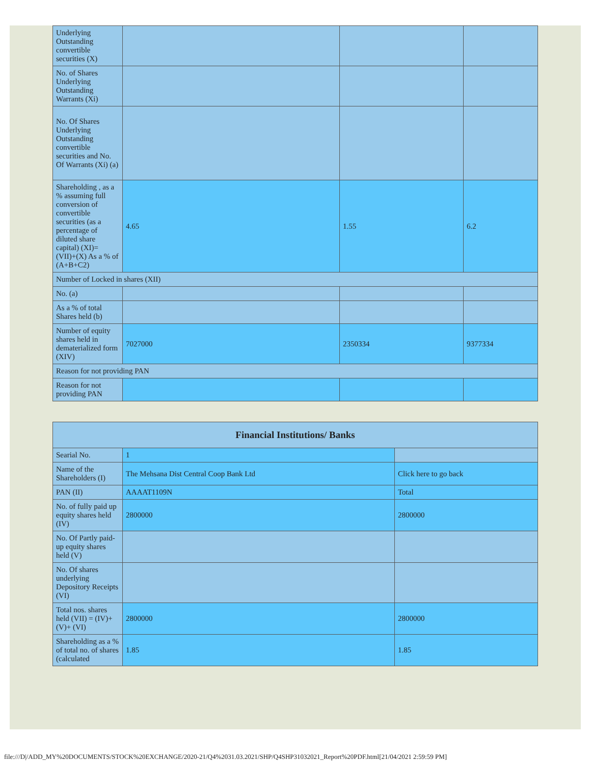| Underlying Outstanding convertible securities (X) | | | |
| No. of Shares Underlying Outstanding Warrants (Xi) | | | |
| No. Of Shares Underlying Outstanding convertible securities and No. Of Warrants (Xi) (a) | | | |
| Shareholding , as a % assuming full conversion of convertible securities (as a percentage of diluted share capital) (XI)= (VII)+(X) As a % of (A+B+C2) | 4.65 | 1.55 | 6.2 |
| Number of Locked in shares (XII) | | | |
| No. (a) | | | |
| As a % of total Shares held (b) | | | |
| Number of equity shares held in dematerialized form (XIV) | 7027000 | 2350334 | 9377334 |
| Reason for not providing PAN | | | |
| Reason for not providing PAN | | | |
| Financial Institutions/ Banks | | |
| --- | --- | --- |
| Searial No. | 1 | |
| Name of the Shareholders (I) | The Mehsana Dist Central Coop Bank Ltd | Click here to go back |
| PAN (II) | AAAAT1109N | Total |
| No. of fully paid up equity shares held (IV) | 2800000 | 2800000 |
| No. Of Partly paid-up equity shares held (V) | | |
| No. Of shares underlying Depository Receipts (VI) | | |
| Total nos. shares held (VII) = (IV)+(V)+ (VI) | 2800000 | 2800000 |
| Shareholding as a % of total no. of shares (calculated | 1.85 | 1.85 |
file:///D|/ADD_MY%20DOCUMENTS/STOCK%20EXCHANGE/2020-21/Q4%2031.03.2021/SHP/Q4SHP31032021_Report%20PDF.html[21/04/2021 2:59:59 PM]